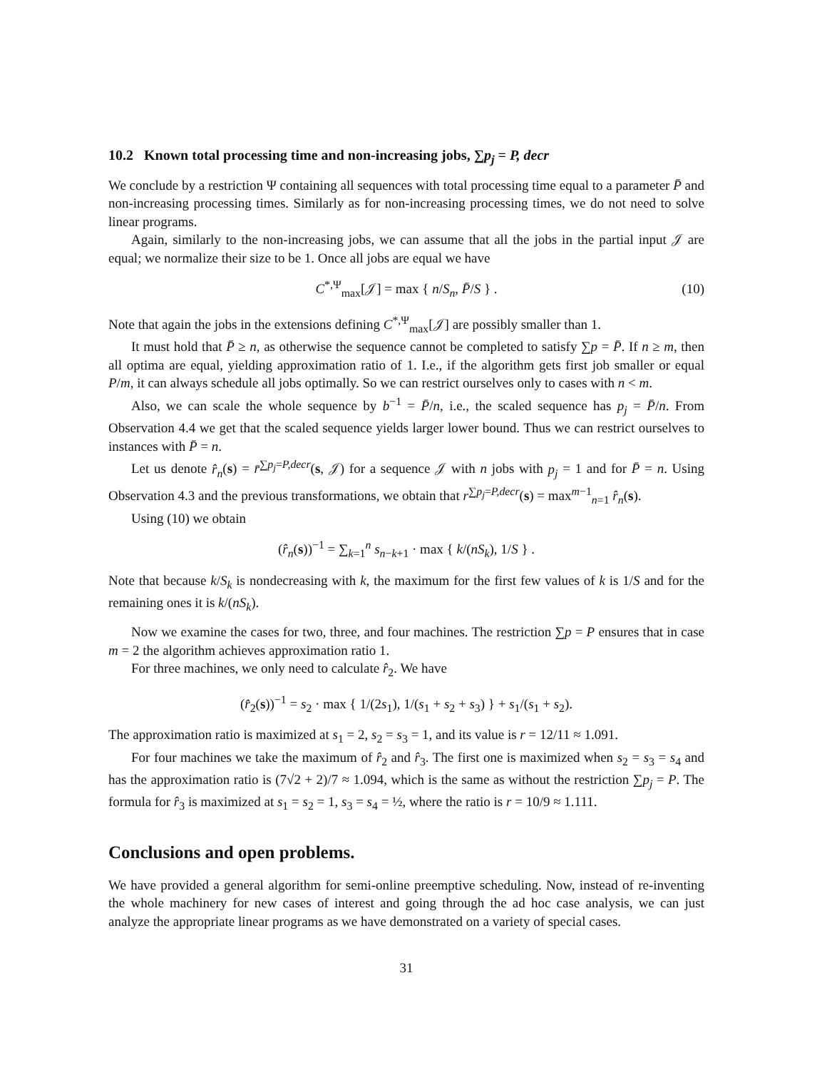10.2 Known total processing time and non-increasing jobs, ∑p<sub>j</sub> = P, decr
We conclude by a restriction Ψ containing all sequences with total processing time equal to a parameter P̄ and non-increasing processing times. Similarly as for non-increasing processing times, we do not need to solve linear programs.
Again, similarly to the non-increasing jobs, we can assume that all the jobs in the partial input 𝒥 are equal; we normalize their size to be 1. Once all jobs are equal we have
C<sup>*,Ψ</sup><sub>max</sub>[𝒥] = max { n/S<sub>n</sub>, P̄/S } . (10)
Note that again the jobs in the extensions defining C<sup>*,Ψ</sup><sub>max</sub>[𝒥] are possibly smaller than 1.
It must hold that P̄ ≥ n, as otherwise the sequence cannot be completed to satisfy ∑p = P̄. If n ≥ m, then all optima are equal, yielding approximation ratio of 1. I.e., if the algorithm gets first job smaller or equal P/m, it can always schedule all jobs optimally. So we can restrict ourselves only to cases with n < m.
Also, we can scale the whole sequence by b<sup>−1</sup> = P̄/n, i.e., the scaled sequence has p<sub>j</sub> = P̄/n. From Observation 4.4 we get that the scaled sequence yields larger lower bound. Thus we can restrict ourselves to instances with P̄ = n.
Let us denote r̂<sub>n</sub>(s) = r̄<sup>∑p<sub>j</sub>=P,decr</sup>(s, 𝒥) for a sequence 𝒥 with n jobs with p<sub>j</sub> = 1 and for P̄ = n. Using Observation 4.3 and the previous transformations, we obtain that r<sup>∑p<sub>j</sub>=P,decr</sup>(s) = max<sup>m−1</sup><sub>n=1</sub> r̂<sub>n</sub>(s).
Using (10) we obtain
(r̂<sub>n</sub>(s))<sup>−1</sup> = ∑<sub>k=1</sub><sup>n</sup> s<sub>n−k+1</sub> · max { k/(nS<sub>k</sub>), 1/S } .
Note that because k/S<sub>k</sub> is nondecreasing with k, the maximum for the first few values of k is 1/S and for the remaining ones it is k/(nS<sub>k</sub>).
Now we examine the cases for two, three, and four machines. The restriction ∑p = P ensures that in case m = 2 the algorithm achieves approximation ratio 1.
For three machines, we only need to calculate r̂<sub>2</sub>. We have
(r̂<sub>2</sub>(s))<sup>−1</sup> = s<sub>2</sub> · max { 1/(2s<sub>1</sub>), 1/(s<sub>1</sub> + s<sub>2</sub> + s<sub>3</sub>) } + s<sub>1</sub>/(s<sub>1</sub> + s<sub>2</sub>).
The approximation ratio is maximized at s<sub>1</sub> = 2, s<sub>2</sub> = s<sub>3</sub> = 1, and its value is r = 12/11 ≈ 1.091.
For four machines we take the maximum of r̂<sub>2</sub> and r̂<sub>3</sub>. The first one is maximized when s<sub>2</sub> = s<sub>3</sub> = s<sub>4</sub> and has the approximation ratio is (7√2 + 2)/7 ≈ 1.094, which is the same as without the restriction ∑p<sub>j</sub> = P. The formula for r̂<sub>3</sub> is maximized at s<sub>1</sub> = s<sub>2</sub> = 1, s<sub>3</sub> = s<sub>4</sub> = ½, where the ratio is r = 10/9 ≈ 1.111.
Conclusions and open problems.
We have provided a general algorithm for semi-online preemptive scheduling. Now, instead of re-inventing the whole machinery for new cases of interest and going through the ad hoc case analysis, we can just analyze the appropriate linear programs as we have demonstrated on a variety of special cases.
31